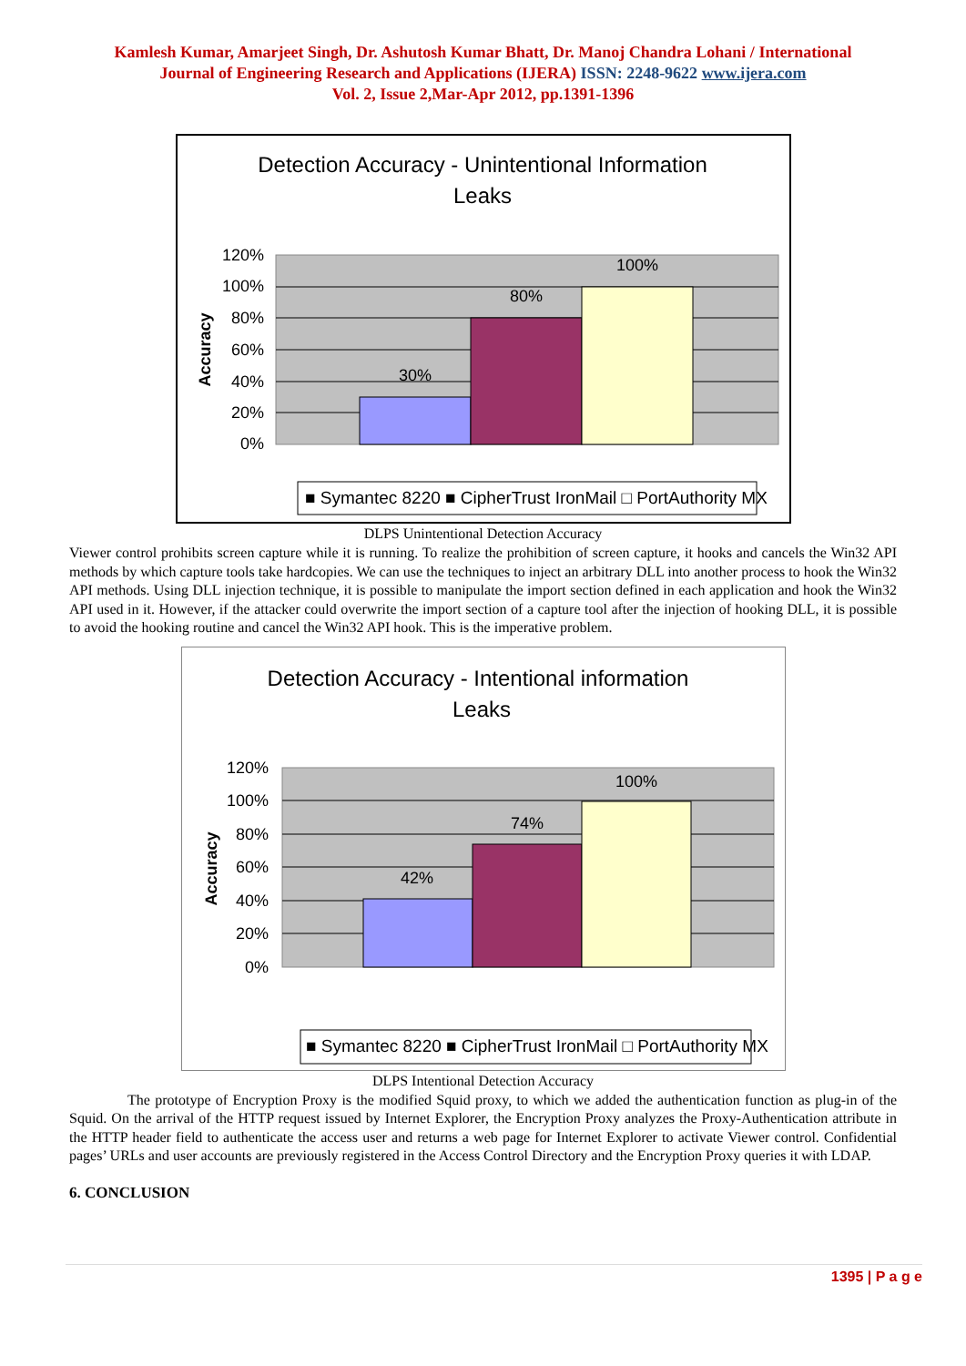Kamlesh Kumar, Amarjeet Singh, Dr. Ashutosh Kumar Bhatt, Dr. Manoj Chandra Lohani / International
Journal of Engineering Research and Applications (IJERA) ISSN: 2248-9622 www.ijera.com
Vol. 2, Issue 2,Mar-Apr 2012, pp.1391-1396
Detection Accuracy - Unintentional Information
Leaks
120%
100%
80%
60%
40%
20%
0%
30%
80%
100%
Accuracy
■ Symantec 8220 ■ CipherTrust IronMail □ PortAuthority MX
DLPS Unintentional Detection Accuracy
Viewer control prohibits screen capture while it is running. To realize the prohibition of screen capture, it hooks and cancels the Win32 API methods by which capture tools take hardcopies. We can use the techniques to inject an arbitrary DLL into another process to hook the Win32 API methods. Using DLL injection technique, it is possible to manipulate the import section defined in each application and hook the Win32 API used in it. However, if the attacker could overwrite the import section of a capture tool after the injection of hooking DLL, it is possible to avoid the hooking routine and cancel the Win32 API hook. This is the imperative problem.
Detection Accuracy - Intentional information
Leaks
120%
100%
80%
60%
40%
20%
0%
42%
74%
100%
Accuracy
■ Symantec 8220 ■ CipherTrust IronMail □ PortAuthority MX
DLPS Intentional Detection Accuracy
The prototype of Encryption Proxy is the modified Squid proxy, to which we added the authentication function as plug-in of the Squid. On the arrival of the HTTP request issued by Internet Explorer, the Encryption Proxy analyzes the Proxy-Authentication attribute in the HTTP header field to authenticate the access user and returns a web page for Internet Explorer to activate Viewer control. Confidential pages’ URLs and user accounts are previously registered in the Access Control Directory and the Encryption Proxy queries it with LDAP.
6. CONCLUSION
1395 | P a g e